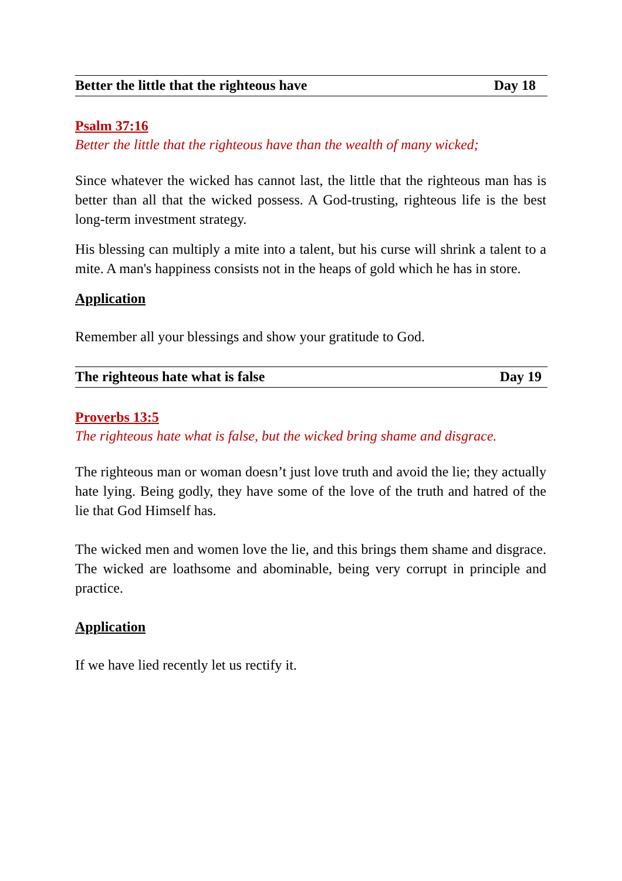Better the little that the righteous have Day 18
Psalm 37:16
Better the little that the righteous have than the wealth of many wicked;
Since whatever the wicked has cannot last, the little that the righteous man has is better than all that the wicked possess. A God-trusting, righteous life is the best long-term investment strategy.
His blessing can multiply a mite into a talent, but his curse will shrink a talent to a mite. A man's happiness consists not in the heaps of gold which he has in store.
Application
Remember all your blessings and show your gratitude to God.
The righteous hate what is false Day 19
Proverbs 13:5
The righteous hate what is false, but the wicked bring shame and disgrace.
The righteous man or woman doesn’t just love truth and avoid the lie; they actually hate lying. Being godly, they have some of the love of the truth and hatred of the lie that God Himself has.
The wicked men and women love the lie, and this brings them shame and disgrace. The wicked are loathsome and abominable, being very corrupt in principle and practice.
Application
If we have lied recently let us rectify it.